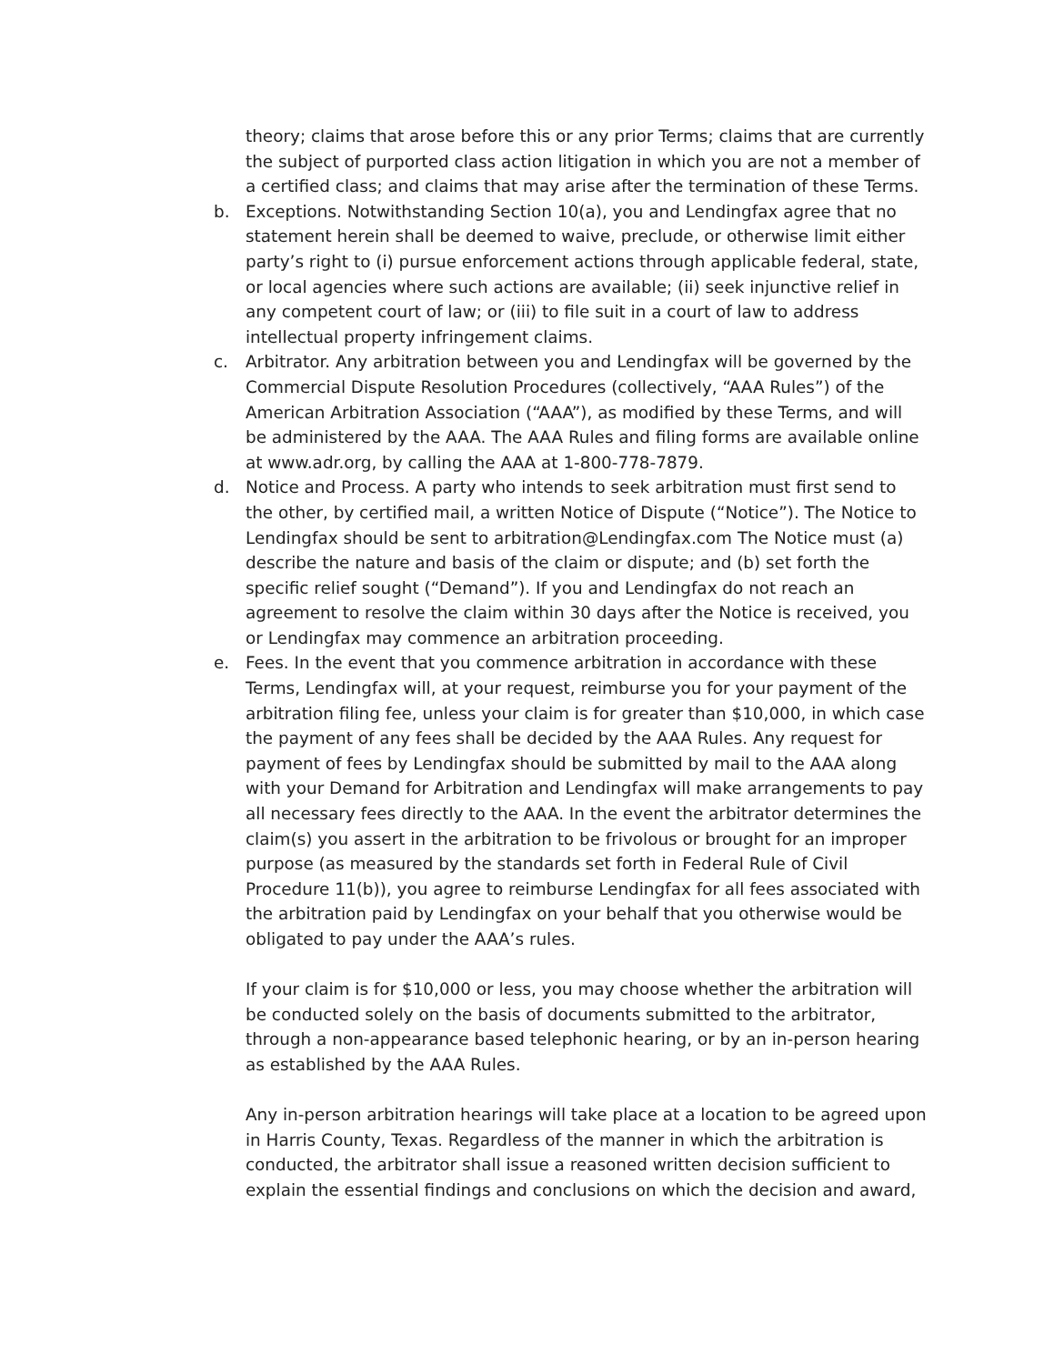theory; claims that arose before this or any prior Terms; claims that are currently the subject of purported class action litigation in which you are not a member of a certified class; and claims that may arise after the termination of these Terms.
b. Exceptions. Notwithstanding Section 10(a), you and Lendingfax agree that no statement herein shall be deemed to waive, preclude, or otherwise limit either party’s right to (i) pursue enforcement actions through applicable federal, state, or local agencies where such actions are available; (ii) seek injunctive relief in any competent court of law; or (iii) to file suit in a court of law to address intellectual property infringement claims.
c. Arbitrator. Any arbitration between you and Lendingfax will be governed by the Commercial Dispute Resolution Procedures (collectively, “AAA Rules”) of the American Arbitration Association (“AAA”), as modified by these Terms, and will be administered by the AAA. The AAA Rules and filing forms are available online at www.adr.org, by calling the AAA at 1-800-778-7879.
d. Notice and Process. A party who intends to seek arbitration must first send to the other, by certified mail, a written Notice of Dispute (“Notice”). The Notice to Lendingfax should be sent to arbitration@Lendingfax.com The Notice must (a) describe the nature and basis of the claim or dispute; and (b) set forth the specific relief sought (“Demand”). If you and Lendingfax do not reach an agreement to resolve the claim within 30 days after the Notice is received, you or Lendingfax may commence an arbitration proceeding.
e. Fees. In the event that you commence arbitration in accordance with these Terms, Lendingfax will, at your request, reimburse you for your payment of the arbitration filing fee, unless your claim is for greater than $10,000, in which case the payment of any fees shall be decided by the AAA Rules. Any request for payment of fees by Lendingfax should be submitted by mail to the AAA along with your Demand for Arbitration and Lendingfax will make arrangements to pay all necessary fees directly to the AAA. In the event the arbitrator determines the claim(s) you assert in the arbitration to be frivolous or brought for an improper purpose (as measured by the standards set forth in Federal Rule of Civil Procedure 11(b)), you agree to reimburse Lendingfax for all fees associated with the arbitration paid by Lendingfax on your behalf that you otherwise would be obligated to pay under the AAA’s rules.
If your claim is for $10,000 or less, you may choose whether the arbitration will be conducted solely on the basis of documents submitted to the arbitrator, through a non-appearance based telephonic hearing, or by an in-person hearing as established by the AAA Rules.
Any in-person arbitration hearings will take place at a location to be agreed upon in Harris County, Texas. Regardless of the manner in which the arbitration is conducted, the arbitrator shall issue a reasoned written decision sufficient to explain the essential findings and conclusions on which the decision and award,